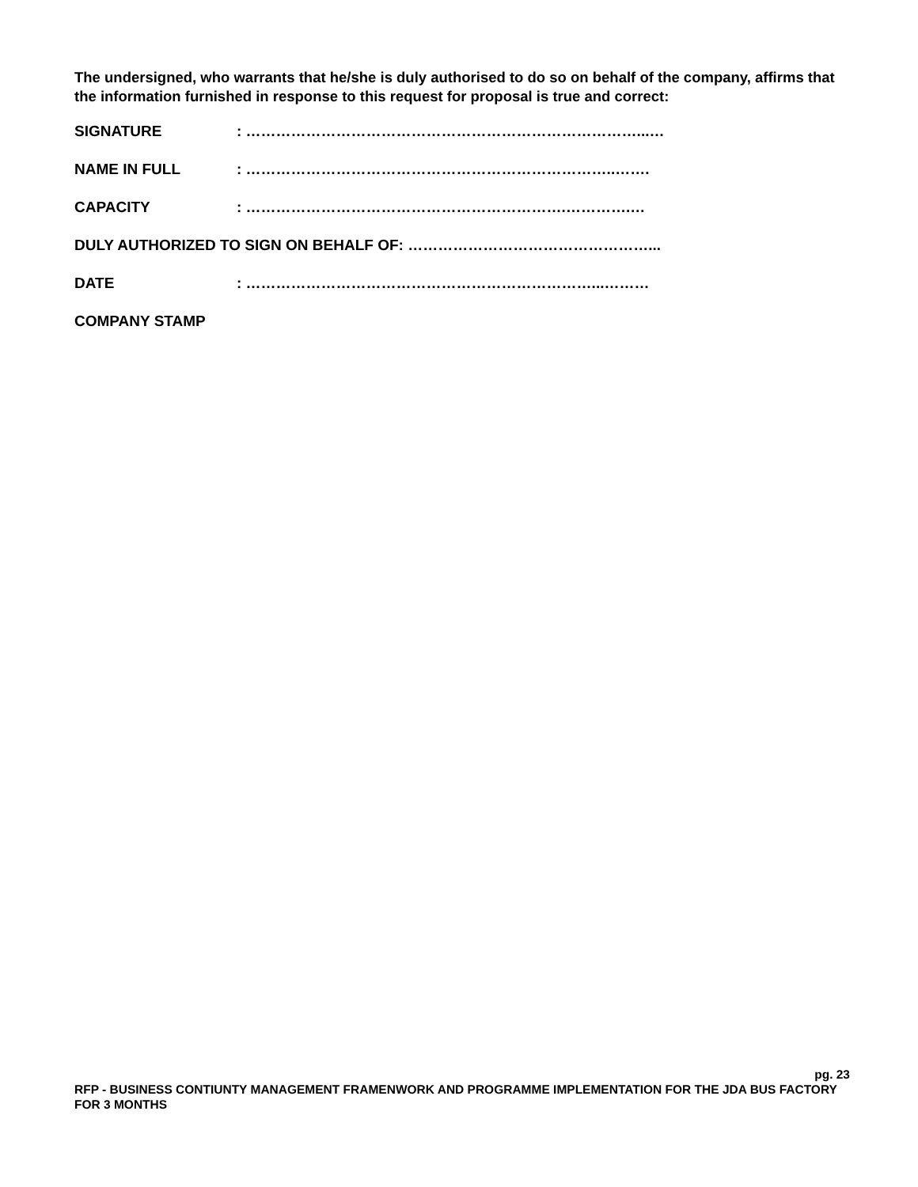The undersigned, who warrants that he/she is duly authorised to do so on behalf of the company, affirms that the information furnished in response to this request for proposal is true and correct:
SIGNATURE: ……………………………………………………………………...…
NAME IN FULL: ………………………………………………………………..…….
CAPACITY: ……………………………………………………….………….…
DULY AUTHORIZED TO SIGN ON BEHALF OF: …………………………………………...
DATE: ……………………………………………………………...………
COMPANY STAMP
pg. 23
RFP - BUSINESS CONTIUNTY MANAGEMENT FRAMENWORK AND PROGRAMME IMPLEMENTATION FOR THE JDA BUS FACTORY FOR 3 MONTHS